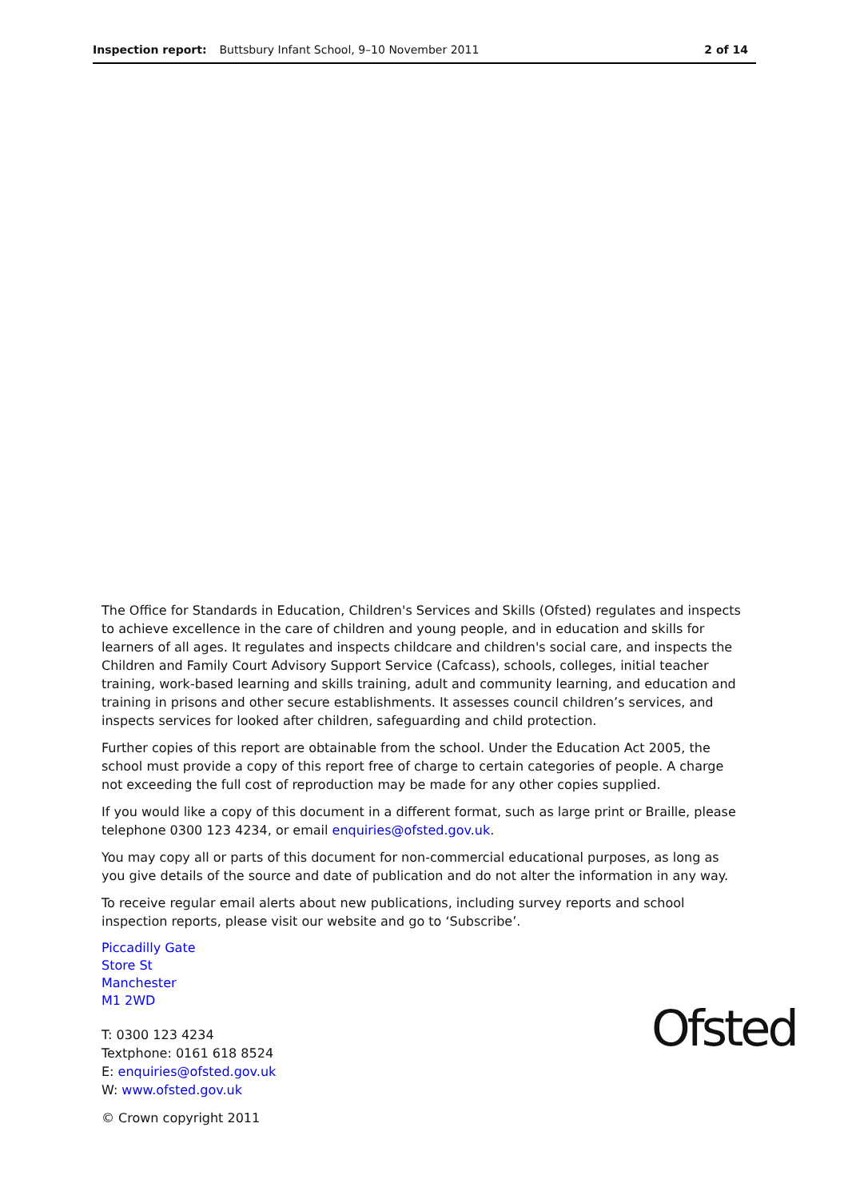Inspection report: Buttsbury Infant School, 9–10 November 2011 2 of 14
The Office for Standards in Education, Children's Services and Skills (Ofsted) regulates and inspects to achieve excellence in the care of children and young people, and in education and skills for learners of all ages. It regulates and inspects childcare and children's social care, and inspects the Children and Family Court Advisory Support Service (Cafcass), schools, colleges, initial teacher training, work-based learning and skills training, adult and community learning, and education and training in prisons and other secure establishments. It assesses council children’s services, and inspects services for looked after children, safeguarding and child protection.
Further copies of this report are obtainable from the school. Under the Education Act 2005, the school must provide a copy of this report free of charge to certain categories of people. A charge not exceeding the full cost of reproduction may be made for any other copies supplied.
If you would like a copy of this document in a different format, such as large print or Braille, please telephone 0300 123 4234, or email enquiries@ofsted.gov.uk.
You may copy all or parts of this document for non-commercial educational purposes, as long as you give details of the source and date of publication and do not alter the information in any way.
To receive regular email alerts about new publications, including survey reports and school inspection reports, please visit our website and go to ‘Subscribe’.
Piccadilly Gate
Store St
Manchester
M1 2WD
T: 0300 123 4234
Textphone: 0161 618 8524
E: enquiries@ofsted.gov.uk
W: www.ofsted.gov.uk
© Crown copyright 2011
Ofsted